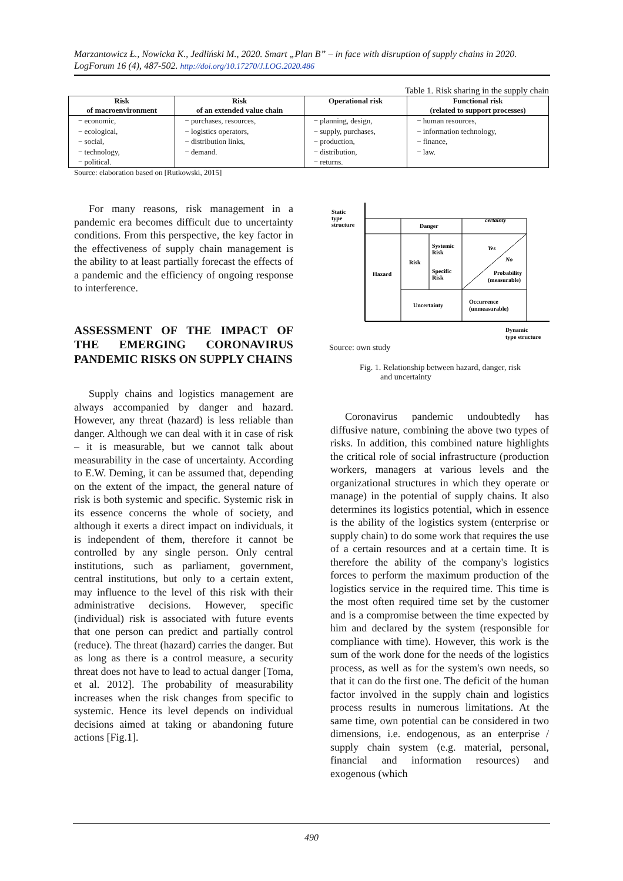Marzantowicz Ł., Nowicka K., Jedliński M., 2020. Smart „Plan B” – in face with disruption of supply chains in 2020. LogForum 16 (4), 487-502. http://doi.org/10.17270/J.LOG.2020.486
Table 1. Risk sharing in the supply chain
| Risk of macroenvironment | Risk of an extended value chain | Operational risk | Functional risk (related to support processes) |
| --- | --- | --- | --- |
| − economic, − ecological, − social, − technology, − political. | − purchases, resources, − logistics operators, − distribution links, − demand. | − planning, design, − supply, purchases, − production, − distribution, − returns. | − human resources, − information technology, − finance, − law. |
Source: elaboration based on [Rutkowski, 2015]
For many reasons, risk management in a pandemic era becomes difficult due to uncertainty conditions. From this perspective, the key factor in the effectiveness of supply chain management is the ability to at least partially forecast the effects of a pandemic and the efficiency of ongoing response to interference.
ASSESSMENT OF THE IMPACT OF THE EMERGING CORONAVIRUS PANDEMIC RISKS ON SUPPLY CHAINS
Supply chains and logistics management are always accompanied by danger and hazard. However, any threat (hazard) is less reliable than danger. Although we can deal with it in case of risk – it is measurable, but we cannot talk about measurability in the case of uncertainty. According to E.W. Deming, it can be assumed that, depending on the extent of the impact, the general nature of risk is both systemic and specific. Systemic risk in its essence concerns the whole of society, and although it exerts a direct impact on individuals, it is independent of them, therefore it cannot be controlled by any single person. Only central institutions, such as parliament, government, central institutions, but only to a certain extent, may influence to the level of this risk with their administrative decisions. However, specific (individual) risk is associated with future events that one person can predict and partially control (reduce). The threat (hazard) carries the danger. But as long as there is a control measure, a security threat does not have to lead to actual danger [Toma, et al. 2012]. The probability of measurability increases when the risk changes from specific to systemic. Hence its level depends on individual decisions aimed at taking or abandoning future actions [Fig.1].
Static
type
structure
Danger
certainty
Hazard
Risk
Systemic
Risk
Specific
Risk
Yes
No
Probability
(measurable)
Uncertainty
Occurrence
(unmeasurable)
Dynamic
type structure
Source: own study
Fig. 1. Relationship between hazard, danger, risk
and uncertainty
Coronavirus pandemic undoubtedly has diffusive nature, combining the above two types of risks. In addition, this combined nature highlights the critical role of social infrastructure (production workers, managers at various levels and the organizational structures in which they operate or manage) in the potential of supply chains. It also determines its logistics potential, which in essence is the ability of the logistics system (enterprise or supply chain) to do some work that requires the use of a certain resources and at a certain time. It is therefore the ability of the company's logistics forces to perform the maximum production of the logistics service in the required time. This time is the most often required time set by the customer and is a compromise between the time expected by him and declared by the system (responsible for compliance with time). However, this work is the sum of the work done for the needs of the logistics process, as well as for the system's own needs, so that it can do the first one. The deficit of the human factor involved in the supply chain and logistics process results in numerous limitations. At the same time, own potential can be considered in two dimensions, i.e. endogenous, as an enterprise / supply chain system (e.g. material, personal, financial and information resources) and exogenous (which
490